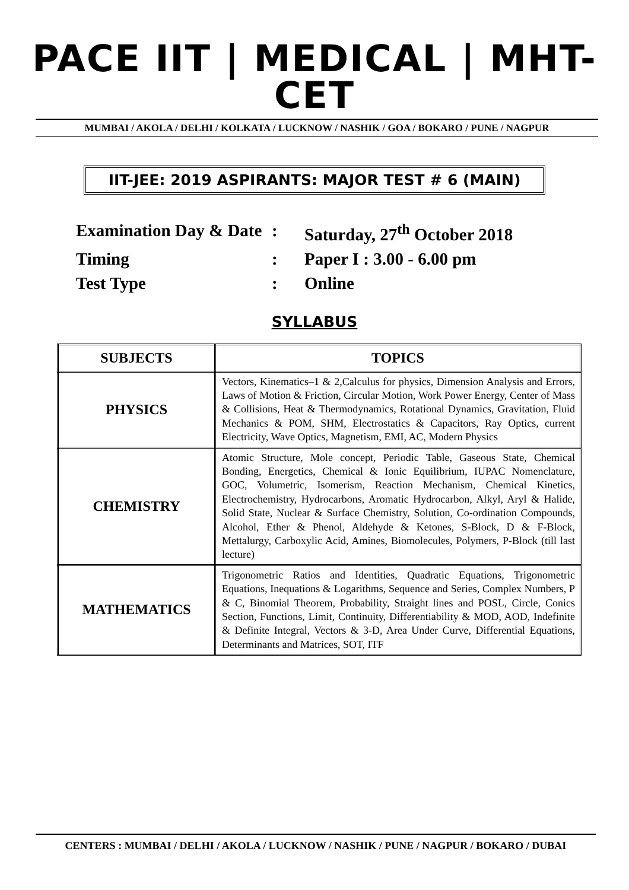PACE IIT | MEDICAL | MHT-CET
MUMBAI / AKOLA / DELHI / KOLKATA / LUCKNOW / NASHIK / GOA / BOKARO / PUNE / NAGPUR
IIT-JEE: 2019 ASPIRANTS: MAJOR TEST # 6 (MAIN)
| Examination Day & Date | : | Saturday, 27<sup>th</sup> October 2018 |
| Timing | : | Paper I : 3.00 - 6.00 pm |
| Test Type | : | Online |
SYLLABUS
| SUBJECTS | TOPICS |
| --- | --- |
| PHYSICS | Vectors, Kinematics–1 & 2,Calculus for physics, Dimension Analysis and Errors, Laws of Motion & Friction, Circular Motion, Work Power Energy, Center of Mass & Collisions, Heat & Thermodynamics, Rotational Dynamics, Gravitation, Fluid Mechanics & POM, SHM, Electrostatics & Capacitors, Ray Optics, current Electricity, Wave Optics, Magnetism, EMI, AC, Modern Physics |
| CHEMISTRY | Atomic Structure, Mole concept, Periodic Table, Gaseous State, Chemical Bonding, Energetics, Chemical & Ionic Equilibrium, IUPAC Nomenclature, GOC, Volumetric, Isomerism, Reaction Mechanism, Chemical Kinetics, Electrochemistry, Hydrocarbons, Aromatic Hydrocarbon, Alkyl, Aryl & Halide, Solid State, Nuclear & Surface Chemistry, Solution, Co-ordination Compounds, Alcohol, Ether & Phenol, Aldehyde & Ketones, S-Block, D & F-Block, Mettalurgy, Carboxylic Acid, Amines, Biomolecules, Polymers, P-Block (till last lecture) |
| MATHEMATICS | Trigonometric Ratios and Identities, Quadratic Equations, Trigonometric Equations, Inequations & Logarithms, Sequence and Series, Complex Numbers, P & C, Binomial Theorem, Probability, Straight lines and POSL, Circle, Conics Section, Functions, Limit, Continuity, Differentiability & MOD, AOD, Indefinite & Definite Integral, Vectors & 3-D, Area Under Curve, Differential Equations, Determinants and Matrices, SOT, ITF |
CENTERS : MUMBAI / DELHI / AKOLA / LUCKNOW / NASHIK / PUNE / NAGPUR / BOKARO / DUBAI